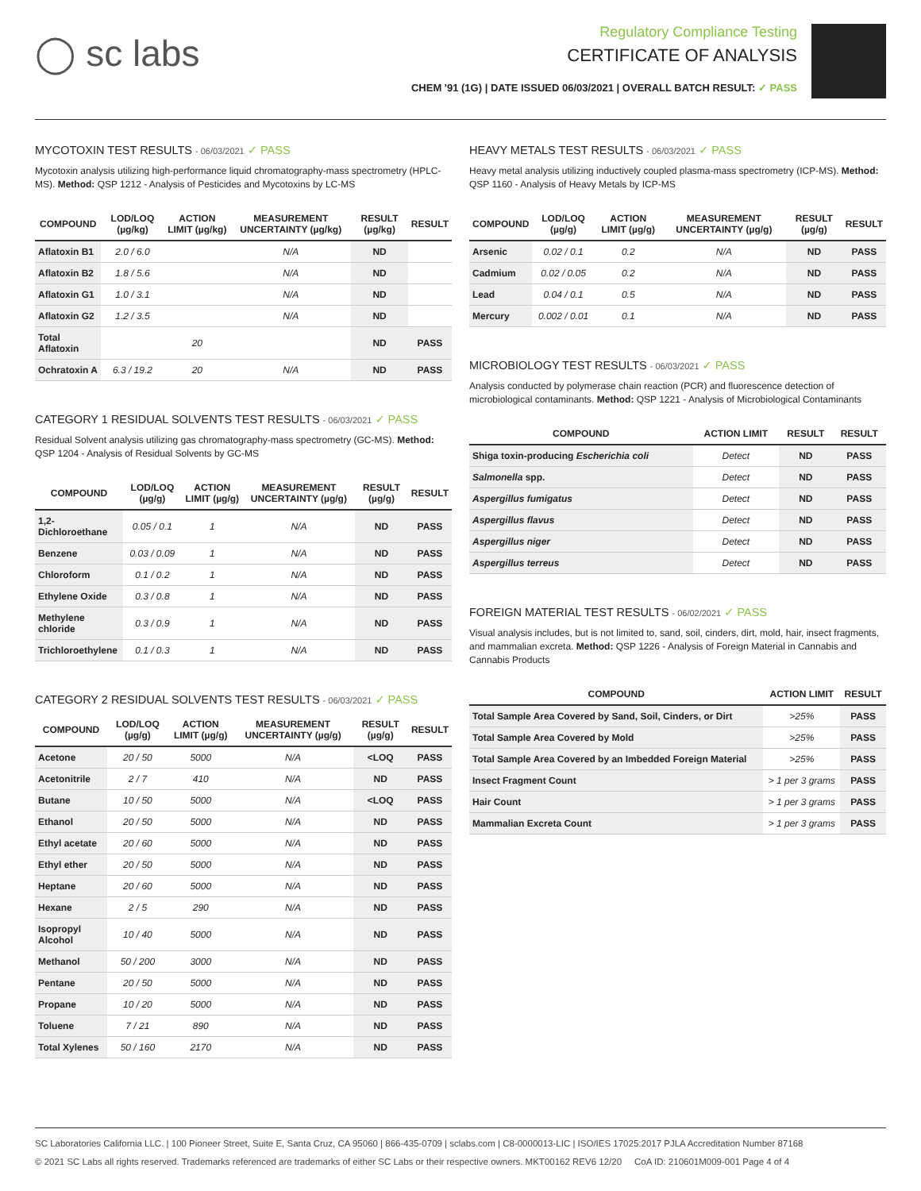◯ sc labs
Regulatory Compliance Testing
CERTIFICATE OF ANALYSIS
CHEM '91 (1G) | DATE ISSUED 06/03/2021 | OVERALL BATCH RESULT: ✓ PASS
MYCOTOXIN TEST RESULTS - 06/03/2021 ✓ PASS
Mycotoxin analysis utilizing high-performance liquid chromatography-mass spectrometry (HPLC-MS). Method: QSP 1212 - Analysis of Pesticides and Mycotoxins by LC-MS
| COMPOUND | LOD/LOQ (µg/kg) | ACTION LIMIT (µg/kg) | MEASUREMENT UNCERTAINTY (µg/kg) | RESULT (µg/kg) | RESULT |
| --- | --- | --- | --- | --- | --- |
| Aflatoxin B1 | 2.0 / 6.0 | | N/A | ND | |
| Aflatoxin B2 | 1.8 / 5.6 | | N/A | ND | |
| Aflatoxin G1 | 1.0 / 3.1 | | N/A | ND | |
| Aflatoxin G2 | 1.2 / 3.5 | | N/A | ND | |
| Total Aflatoxin | | 20 | | ND | PASS |
| Ochratoxin A | 6.3 / 19.2 | 20 | N/A | ND | PASS |
CATEGORY 1 RESIDUAL SOLVENTS TEST RESULTS - 06/03/2021 ✓ PASS
Residual Solvent analysis utilizing gas chromatography-mass spectrometry (GC-MS). Method: QSP 1204 - Analysis of Residual Solvents by GC-MS
| COMPOUND | LOD/LOQ (µg/g) | ACTION LIMIT (µg/g) | MEASUREMENT UNCERTAINTY (µg/g) | RESULT (µg/g) | RESULT |
| --- | --- | --- | --- | --- | --- |
| 1,2-Dichloroethane | 0.05 / 0.1 | 1 | N/A | ND | PASS |
| Benzene | 0.03 / 0.09 | 1 | N/A | ND | PASS |
| Chloroform | 0.1 / 0.2 | 1 | N/A | ND | PASS |
| Ethylene Oxide | 0.3 / 0.8 | 1 | N/A | ND | PASS |
| Methylene chloride | 0.3 / 0.9 | 1 | N/A | ND | PASS |
| Trichloroethylene | 0.1 / 0.3 | 1 | N/A | ND | PASS |
CATEGORY 2 RESIDUAL SOLVENTS TEST RESULTS - 06/03/2021 ✓ PASS
| COMPOUND | LOD/LOQ (µg/g) | ACTION LIMIT (µg/g) | MEASUREMENT UNCERTAINTY (µg/g) | RESULT (µg/g) | RESULT |
| --- | --- | --- | --- | --- | --- |
| Acetone | 20 / 50 | 5000 | N/A | <LOQ | PASS |
| Acetonitrile | 2 / 7 | 410 | N/A | ND | PASS |
| Butane | 10 / 50 | 5000 | N/A | <LOQ | PASS |
| Ethanol | 20 / 50 | 5000 | N/A | ND | PASS |
| Ethyl acetate | 20 / 60 | 5000 | N/A | ND | PASS |
| Ethyl ether | 20 / 50 | 5000 | N/A | ND | PASS |
| Heptane | 20 / 60 | 5000 | N/A | ND | PASS |
| Hexane | 2 / 5 | 290 | N/A | ND | PASS |
| Isopropyl Alcohol | 10 / 40 | 5000 | N/A | ND | PASS |
| Methanol | 50 / 200 | 3000 | N/A | ND | PASS |
| Pentane | 20 / 50 | 5000 | N/A | ND | PASS |
| Propane | 10 / 20 | 5000 | N/A | ND | PASS |
| Toluene | 7 / 21 | 890 | N/A | ND | PASS |
| Total Xylenes | 50 / 160 | 2170 | N/A | ND | PASS |
HEAVY METALS TEST RESULTS - 06/03/2021 ✓ PASS
Heavy metal analysis utilizing inductively coupled plasma-mass spectrometry (ICP-MS). Method: QSP 1160 - Analysis of Heavy Metals by ICP-MS
| COMPOUND | LOD/LOQ (µg/g) | ACTION LIMIT (µg/g) | MEASUREMENT UNCERTAINTY (µg/g) | RESULT (µg/g) | RESULT |
| --- | --- | --- | --- | --- | --- |
| Arsenic | 0.02 / 0.1 | 0.2 | N/A | ND | PASS |
| Cadmium | 0.02 / 0.05 | 0.2 | N/A | ND | PASS |
| Lead | 0.04 / 0.1 | 0.5 | N/A | ND | PASS |
| Mercury | 0.002 / 0.01 | 0.1 | N/A | ND | PASS |
MICROBIOLOGY TEST RESULTS - 06/03/2021 ✓ PASS
Analysis conducted by polymerase chain reaction (PCR) and fluorescence detection of microbiological contaminants. Method: QSP 1221 - Analysis of Microbiological Contaminants
| COMPOUND | ACTION LIMIT | RESULT | RESULT |
| --- | --- | --- | --- |
| Shiga toxin-producing Escherichia coli | Detect | ND | PASS |
| Salmonella spp. | Detect | ND | PASS |
| Aspergillus fumigatus | Detect | ND | PASS |
| Aspergillus flavus | Detect | ND | PASS |
| Aspergillus niger | Detect | ND | PASS |
| Aspergillus terreus | Detect | ND | PASS |
FOREIGN MATERIAL TEST RESULTS - 06/02/2021 ✓ PASS
Visual analysis includes, but is not limited to, sand, soil, cinders, dirt, mold, hair, insect fragments, and mammalian excreta. Method: QSP 1226 - Analysis of Foreign Material in Cannabis and Cannabis Products
| COMPOUND | ACTION LIMIT | RESULT |
| --- | --- | --- |
| Total Sample Area Covered by Sand, Soil, Cinders, or Dirt | >25% | PASS |
| Total Sample Area Covered by Mold | >25% | PASS |
| Total Sample Area Covered by an Imbedded Foreign Material | >25% | PASS |
| Insect Fragment Count | > 1 per 3 grams | PASS |
| Hair Count | > 1 per 3 grams | PASS |
| Mammalian Excreta Count | > 1 per 3 grams | PASS |
SC Laboratories California LLC. | 100 Pioneer Street, Suite E, Santa Cruz, CA 95060 | 866-435-0709 | sclabs.com | C8-0000013-LIC | ISO/IES 17025:2017 PJLA Accreditation Number 87168
© 2021 SC Labs all rights reserved. Trademarks referenced are trademarks of either SC Labs or their respective owners. MKT00162 REV6 12/20 CoA ID: 210601M009-001 Page 4 of 4